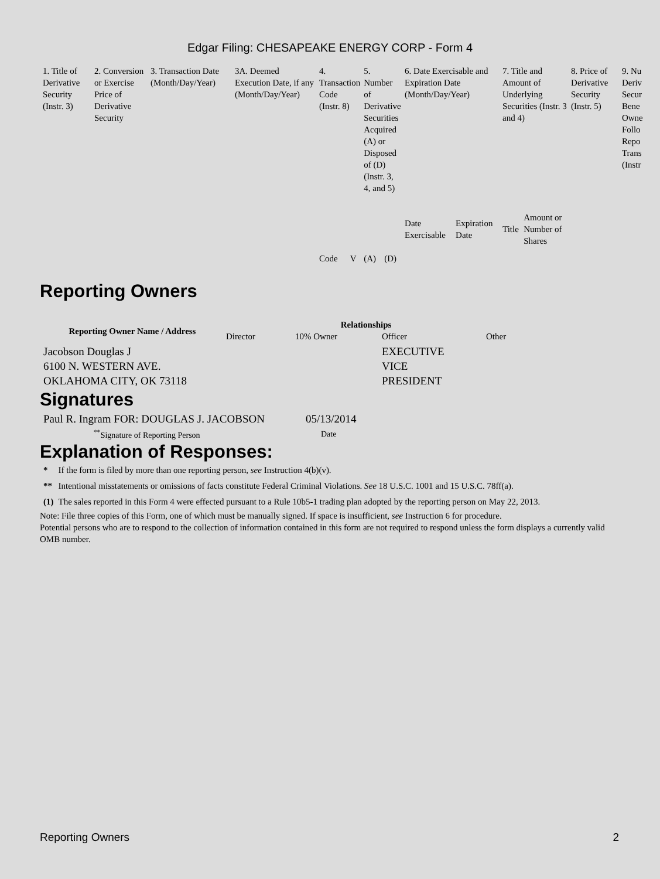Edgar Filing: CHESAPEAKE ENERGY CORP - Form 4
| 1. Title of Derivative Security (Instr. 3) | 2. Conversion or Exercise Price of Derivative Security | 3. Transaction Date (Month/Day/Year) | 3A. Deemed Execution Date, if any (Month/Day/Year) | 4. Transaction Code (Instr. 8) | | 5. Number of Derivative Securities Acquired (A) or Disposed of (D) (Instr. 3, 4, and 5) | | 6. Date Exercisable and Expiration Date (Month/Day/Year) | | 7. Title and Amount of Underlying Securities (Instr. 3 and 4) | | 8. Price of Derivative Security (Instr. 5) | 9. Nu Deriv Secur Bene Owne Follo Repo Trans (Instr |
| | | | | Code | V | (A) | (D) | Date Exercisable | Expiration Date | Title | Amount or Number of Shares | | |
Reporting Owners
| Reporting Owner Name / Address | Relationships | | | |
| --- | --- | --- | --- | --- |
| | Director | 10% Owner | Officer | Other |
| Jacobson Douglas J 6100 N. WESTERN AVE. OKLAHOMA CITY, OK 73118 | | | EXECUTIVE VICE PRESIDENT | |
Signatures
| Paul R. Ingram FOR: DOUGLAS J. JACOBSON | 05/13/2014 |
| <sup>**</sup> Signature of Reporting Person | Date |
Explanation of Responses:
| * | If the form is filed by more than one reporting person, see Instruction 4(b)(v). |
| ** | Intentional misstatements or omissions of facts constitute Federal Criminal Violations. See 18 U.S.C. 1001 and 15 U.S.C. 78ff(a). |
| (1) | The sales reported in this Form 4 were effected pursuant to a Rule 10b5-1 trading plan adopted by the reporting person on May 22, 2013. |
Note: File three copies of this Form, one of which must be manually signed. If space is insufficient, see Instruction 6 for procedure.
Potential persons who are to respond to the collection of information contained in this form are not required to respond unless the form displays a currently valid OMB number.
Reporting Owners 2